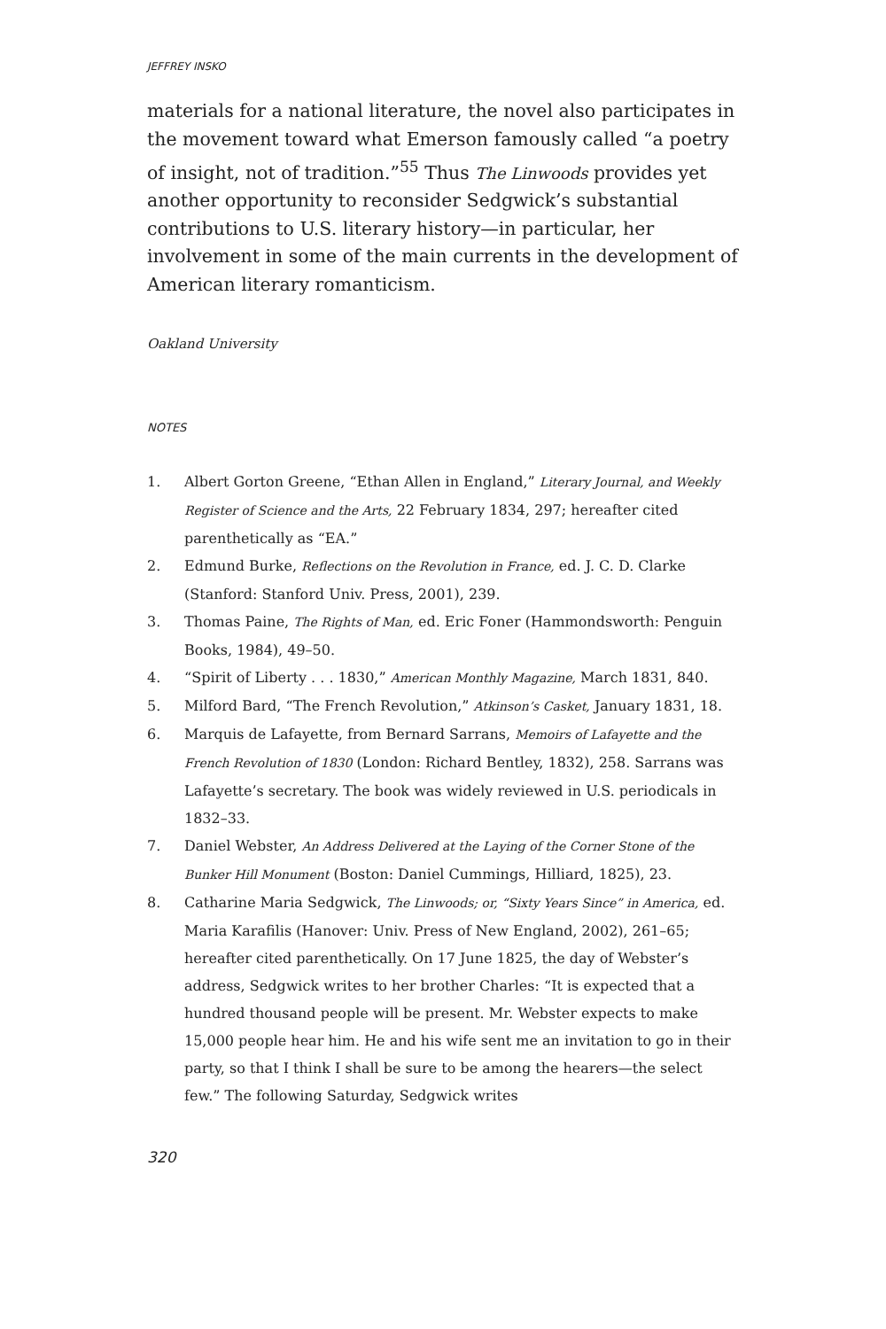JEFFREY INSKO
materials for a national literature, the novel also participates in the movement toward what Emerson famously called “a poetry of insight, not of tradition.”<sup>55</sup> Thus The Linwoods provides yet another opportunity to reconsider Sedgwick’s substantial contributions to U.S. literary history—in particular, her involvement in some of the main currents in the development of American literary romanticism.
Oakland University
NOTES
1. Albert Gorton Greene, “Ethan Allen in England,” Literary Journal, and Weekly Register of Science and the Arts, 22 February 1834, 297; hereafter cited parenthetically as “EA.”
2. Edmund Burke, Reflections on the Revolution in France, ed. J. C. D. Clarke (Stanford: Stanford Univ. Press, 2001), 239.
3. Thomas Paine, The Rights of Man, ed. Eric Foner (Hammondsworth: Penguin Books, 1984), 49–50.
4. “Spirit of Liberty . . . 1830,” American Monthly Magazine, March 1831, 840.
5. Milford Bard, “The French Revolution,” Atkinson’s Casket, January 1831, 18.
6. Marquis de Lafayette, from Bernard Sarrans, Memoirs of Lafayette and the French Revolution of 1830 (London: Richard Bentley, 1832), 258. Sarrans was Lafayette’s secretary. The book was widely reviewed in U.S. periodicals in 1832–33.
7. Daniel Webster, An Address Delivered at the Laying of the Corner Stone of the Bunker Hill Monument (Boston: Daniel Cummings, Hilliard, 1825), 23.
8. Catharine Maria Sedgwick, The Linwoods; or, “Sixty Years Since” in America, ed. Maria Karafilis (Hanover: Univ. Press of New England, 2002), 261–65; hereafter cited parenthetically. On 17 June 1825, the day of Webster’s address, Sedgwick writes to her brother Charles: “It is expected that a hundred thousand people will be present. Mr. Webster expects to make 15,000 people hear him. He and his wife sent me an invitation to go in their party, so that I think I shall be sure to be among the hearers—the select few.” The following Saturday, Sedgwick writes
320